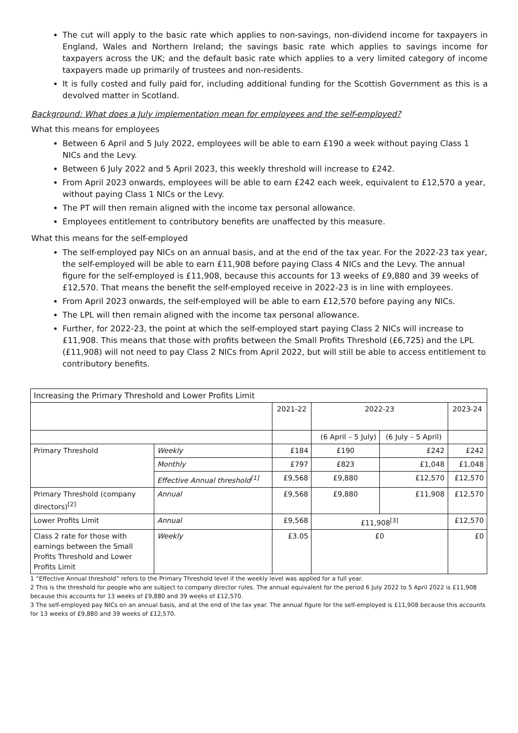The cut will apply to the basic rate which applies to non-savings, non-dividend income for taxpayers in England, Wales and Northern Ireland; the savings basic rate which applies to savings income for taxpayers across the UK; and the default basic rate which applies to a very limited category of income taxpayers made up primarily of trustees and non-residents.
It is fully costed and fully paid for, including additional funding for the Scottish Government as this is a devolved matter in Scotland.
Background: What does a July implementation mean for employees and the self-employed?
What this means for employees
Between 6 April and 5 July 2022, employees will be able to earn £190 a week without paying Class 1 NICs and the Levy.
Between 6 July 2022 and 5 April 2023, this weekly threshold will increase to £242.
From April 2023 onwards, employees will be able to earn £242 each week, equivalent to £12,570 a year, without paying Class 1 NICs or the Levy.
The PT will then remain aligned with the income tax personal allowance.
Employees entitlement to contributory benefits are unaffected by this measure.
What this means for the self-employed
The self-employed pay NICs on an annual basis, and at the end of the tax year. For the 2022-23 tax year, the self-employed will be able to earn £11,908 before paying Class 4 NICs and the Levy. The annual figure for the self-employed is £11,908, because this accounts for 13 weeks of £9,880 and 39 weeks of £12,570. That means the benefit the self-employed receive in 2022-23 is in line with employees.
From April 2023 onwards, the self-employed will be able to earn £12,570 before paying any NICs.
The LPL will then remain aligned with the income tax personal allowance.
Further, for 2022-23, the point at which the self-employed start paying Class 2 NICs will increase to £11,908. This means that those with profits between the Small Profits Threshold (£6,725) and the LPL (£11,908) will not need to pay Class 2 NICs from April 2022, but will still be able to access entitlement to contributory benefits.
| Increasing the Primary Threshold and Lower Profits Limit | | | | | |
| --- | --- | --- | --- | --- | --- |
| | | 2021-22 | 2022-23 | | 2023-24 |
| | | | (6 April – 5 July) | (6 July – 5 April) | |
| Primary Threshold | Weekly | £184 | £190 | £242 | £242 |
| | Monthly | £797 | £823 | £1,048 | £1,048 |
| | Effective Annual threshold<sup>[1]</sup> | £9,568 | £9,880 | £12,570 | £12,570 |
| Primary Threshold (company directors)<sup>[2]</sup> | Annual | £9,568 | £9,880 | £11,908 | £12,570 |
| Lower Profits Limit | Annual | £9,568 | £11,908<sup>[3]</sup> | | £12,570 |
| Class 2 rate for those with earnings between the Small Profits Threshold and Lower Profits Limit | Weekly | £3.05 | £0 | | £0 |
1 “Effective Annual threshold” refers to the Primary Threshold level if the weekly level was applied for a full year.
2 This is the threshold for people who are subject to company director rules. The annual equivalent for the period 6 July 2022 to 5 April 2022 is £11,908 because this accounts for 13 weeks of £9,880 and 39 weeks of £12,570.
3 The self-employed pay NICs on an annual basis, and at the end of the tax year. The annual figure for the self-employed is £11,908 because this accounts for 13 weeks of £9,880 and 39 weeks of £12,570.